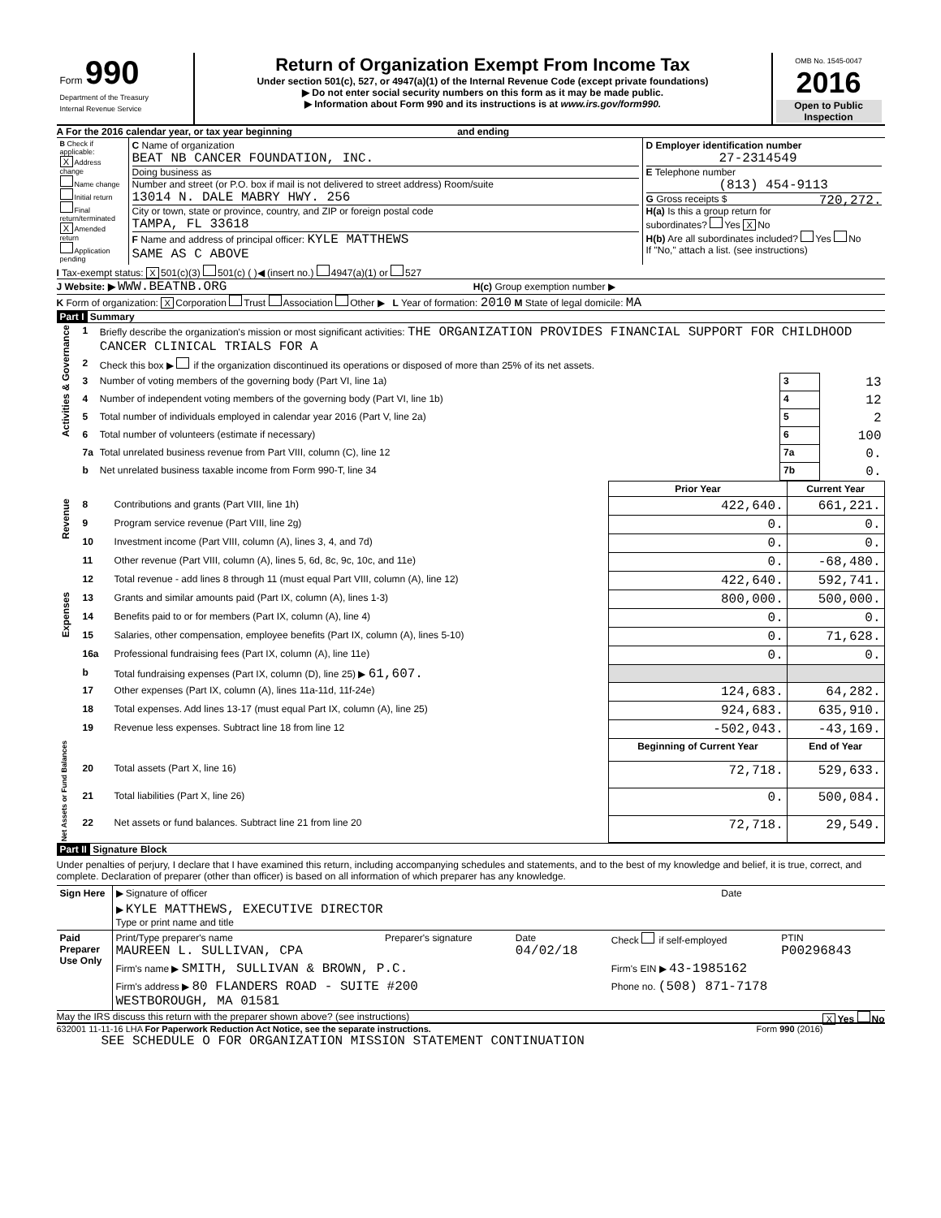| Form 990 Department of the Treasury Internal Revenue Service | Return of Organization Exempt From Income Tax Under section 501(c), 527, or 4947(a)(1) of the Internal Revenue Code (except private foundations) ▶ Do not enter social security numbers on this form as it may be made public. ▶ Information about Form 990 and its instructions is at www.irs.gov/form990. | OMB No. 1545-0047 2016 Open to Public Inspection |
A For the 2016 calendar year, or tax year beginning and ending
| B Check if applicable: X Address change Name change Initial return Final return/terminated X Amended return Application pending | C Name of organization BEAT NB CANCER FOUNDATION, INC. Doing business as Number and street (or P.O. box if mail is not delivered to street address) Room/suite 13014 N. DALE MABRY HWY. 256 City or town, state or province, country, and ZIP or foreign postal code TAMPA, FL 33618 F Name and address of principal officer: KYLE MATTHEWS SAME AS C ABOVE | D Employer identification number 27-2314549 E Telephone number (813) 454-9113 G Gross receipts $ 720,272. H(a) Is this a group return for subordinates? Yes X No H(b) Are all subordinates included? Yes No If "No," attach a list. (see instructions) |
I Tax-exempt status: X 501(c)(3) 501(c) ( )◀ (insert no.) 4947(a)(1) or 527
J Website: ▶ WWW.BEATNB.ORG H(c) Group exemption number ▶
K Form of organization: X Corporation Trust Association Other ▶ L Year of formation: 2010 M State of legal domicile: MA
Part I Summary
| Activities & Governance | 1 | Briefly describe the organization's mission or most significant activities: THE ORGANIZATION PROVIDES FINANCIAL SUPPORT FOR CHILDHOOD CANCER CLINICAL TRIALS FOR A | | |
| | 2 | Check this box ▶ if the organization discontinued its operations or disposed of more than 25% of its net assets. | | |
| | 3 | Number of voting members of the governing body (Part VI, line 1a) | 3 | 13 |
| | 4 | Number of independent voting members of the governing body (Part VI, line 1b) | 4 | 12 |
| | 5 | Total number of individuals employed in calendar year 2016 (Part V, line 2a) | 5 | 2 |
| | 6 | Total number of volunteers (estimate if necessary) | 6 | 100 |
| | 7a | Total unrelated business revenue from Part VIII, column (C), line 12 | 7a | 0. |
| | b | Net unrelated business taxable income from Form 990-T, line 34 | 7b | 0. |
| | | | Prior Year | Current Year |
| Revenue | 8 | Contributions and grants (Part VIII, line 1h) | 422,640. | 661,221. |
| | 9 | Program service revenue (Part VIII, line 2g) | 0. | 0. |
| | 10 | Investment income (Part VIII, column (A), lines 3, 4, and 7d) | 0. | 0. |
| | 11 | Other revenue (Part VIII, column (A), lines 5, 6d, 8c, 9c, 10c, and 11e) | 0. | -68,480. |
| | 12 | Total revenue - add lines 8 through 11 (must equal Part VIII, column (A), line 12) | 422,640. | 592,741. |
| Expenses | 13 | Grants and similar amounts paid (Part IX, column (A), lines 1-3) | 800,000. | 500,000. |
| | 14 | Benefits paid to or for members (Part IX, column (A), line 4) | 0. | 0. |
| | 15 | Salaries, other compensation, employee benefits (Part IX, column (A), lines 5-10) | 0. | 71,628. |
| | 16a | Professional fundraising fees (Part IX, column (A), line 11e) | 0. | 0. |
| | b | Total fundraising expenses (Part IX, column (D), line 25) ▶ 61,607. | | |
| | 17 | Other expenses (Part IX, column (A), lines 11a-11d, 11f-24e) | 124,683. | 64,282. |
| | 18 | Total expenses. Add lines 13-17 (must equal Part IX, column (A), line 25) | 924,683. | 635,910. |
| | 19 | Revenue less expenses. Subtract line 18 from line 12 | -502,043. | -43,169. |
| Net Assets or Fund Balances | | | Beginning of Current Year | End of Year |
| | 20 | Total assets (Part X, line 16) | 72,718. | 529,633. |
| | 21 | Total liabilities (Part X, line 26) | 0. | 500,084. |
| | 22 | Net assets or fund balances. Subtract line 21 from line 20 | 72,718. | 29,549. |
Part II Signature Block
Under penalties of perjury, I declare that I have examined this return, including accompanying schedules and statements, and to the best of my knowledge and belief, it is true, correct, and complete. Declaration of preparer (other than officer) is based on all information of which preparer has any knowledge.
| Sign Here | ▶ Signature of officer | Date |
| | ▶ KYLE MATTHEWS, EXECUTIVE DIRECTOR Type or print name and title | |
| Paid Preparer Use Only | Print/Type preparer's name MAUREEN L. SULLIVAN, CPA | Preparer's signature | Date 04/02/18 | Check if self-employed | PTIN P00296843 |
| | Firm's name ▶ SMITH, SULLIVAN & BROWN, P.C. | | | Firm's EIN ▶ 43-1985162 | |
| | Firm's address ▶ 80 FLANDERS ROAD - SUITE #200 WESTBOROUGH, MA 01581 | | | Phone no. (508) 871-7178 | |
May the IRS discuss this return with the preparer shown above? (see instructions) X Yes No
632001 11-11-16 LHA For Paperwork Reduction Act Notice, see the separate instructions. Form 990 (2016)
SEE SCHEDULE O FOR ORGANIZATION MISSION STATEMENT CONTINUATION